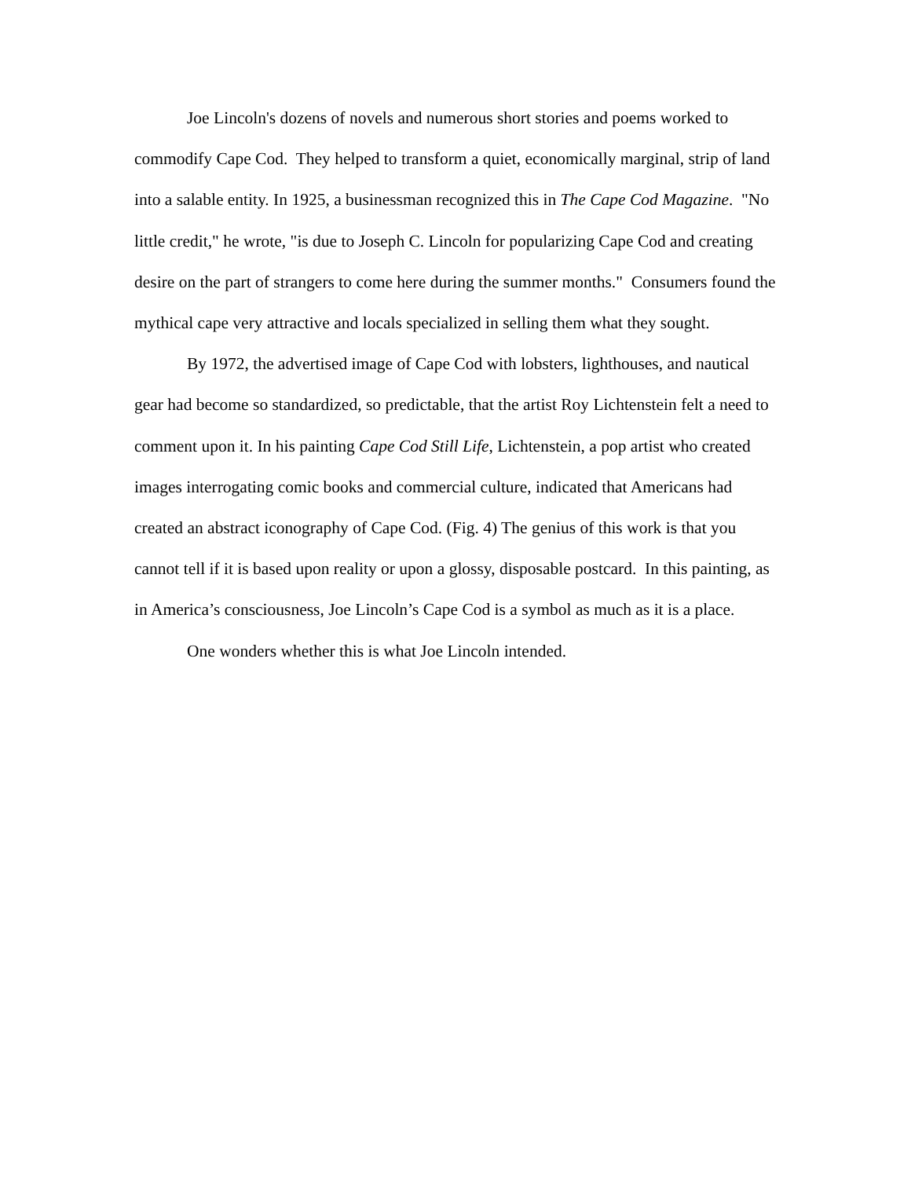Joe Lincoln's dozens of novels and numerous short stories and poems worked to commodify Cape Cod. They helped to transform a quiet, economically marginal, strip of land into a salable entity. In 1925, a businessman recognized this in The Cape Cod Magazine. "No little credit," he wrote, "is due to Joseph C. Lincoln for popularizing Cape Cod and creating desire on the part of strangers to come here during the summer months." Consumers found the mythical cape very attractive and locals specialized in selling them what they sought.
By 1972, the advertised image of Cape Cod with lobsters, lighthouses, and nautical gear had become so standardized, so predictable, that the artist Roy Lichtenstein felt a need to comment upon it. In his painting Cape Cod Still Life, Lichtenstein, a pop artist who created images interrogating comic books and commercial culture, indicated that Americans had created an abstract iconography of Cape Cod. (Fig. 4) The genius of this work is that you cannot tell if it is based upon reality or upon a glossy, disposable postcard. In this painting, as in America’s consciousness, Joe Lincoln’s Cape Cod is a symbol as much as it is a place.
One wonders whether this is what Joe Lincoln intended.